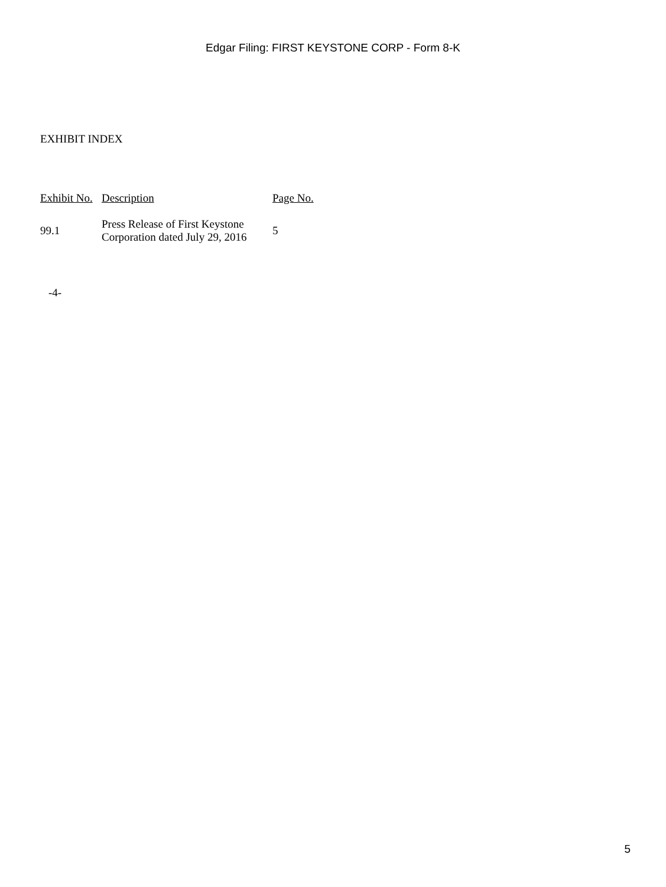Edgar Filing: FIRST KEYSTONE CORP - Form 8-K
EXHIBIT INDEX
| Exhibit No. | Description | Page No. |
| --- | --- | --- |
| 99.1 | Press Release of First Keystone Corporation dated July 29, 2016 | 5 |
-4-
5